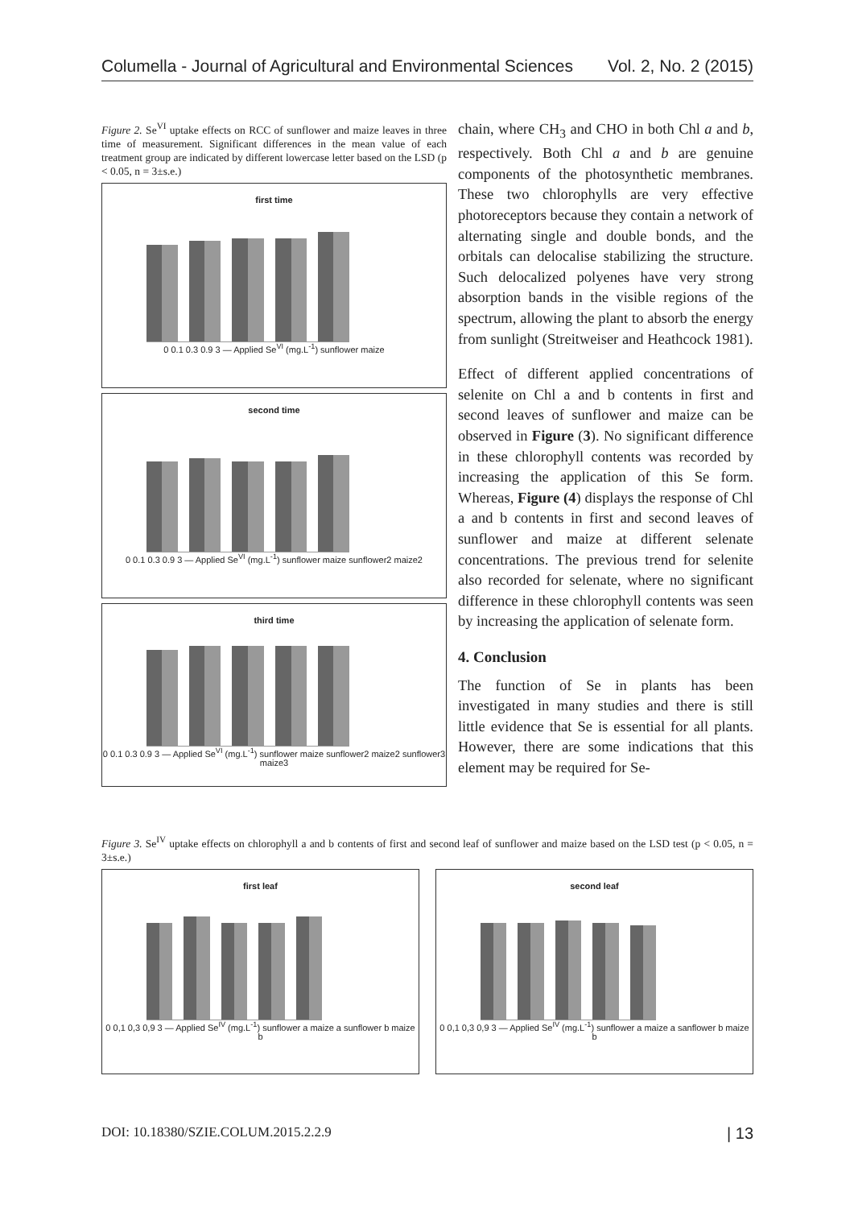Columella - Journal of Agricultural and Environmental Sciences Vol. 2, No. 2 (2015)
Figure 2. Se<sup>VI</sup> uptake effects on RCC of sunflower and maize leaves in three time of measurement. Significant differences in the mean value of each treatment group are indicated by different lowercase letter based on the LSD (p < 0.05, n = 3±s.e.)
first time
0 0.1 0.3 0.9 3 — Applied Se<sup>VI</sup> (mg.L<sup>-1</sup>) sunflower maize
second time
0 0.1 0.3 0.9 3 — Applied Se<sup>VI</sup> (mg.L<sup>-1</sup>) sunflower maize sunflower2 maize2
third time
0 0.1 0.3 0.9 3 — Applied Se<sup>VI</sup> (mg.L<sup>-1</sup>) sunflower maize sunflower2 maize2 sunflower3 maize3
chain, where CH<sub>3</sub> and CHO in both Chl a and b, respectively. Both Chl a and b are genuine components of the photosynthetic membranes. These two chlorophylls are very effective photoreceptors because they contain a network of alternating single and double bonds, and the orbitals can delocalise stabilizing the structure. Such delocalized polyenes have very strong absorption bands in the visible regions of the spectrum, allowing the plant to absorb the energy from sunlight (Streitweiser and Heathcock 1981).
Effect of different applied concentrations of selenite on Chl a and b contents in first and second leaves of sunflower and maize can be observed in Figure (3). No significant difference in these chlorophyll contents was recorded by increasing the application of this Se form. Whereas, Figure (4) displays the response of Chl a and b contents in first and second leaves of sunflower and maize at different selenate concentrations. The previous trend for selenite also recorded for selenate, where no significant difference in these chlorophyll contents was seen by increasing the application of selenate form.
4. Conclusion
The function of Se in plants has been investigated in many studies and there is still little evidence that Se is essential for all plants. However, there are some indications that this element may be required for Se-
Figure 3. Se<sup>IV</sup> uptake effects on chlorophyll a and b contents of first and second leaf of sunflower and maize based on the LSD test (p < 0.05, n = 3±s.e.)
first leaf
0 0,1 0,3 0,9 3 — Applied Se<sup>IV</sup> (mg.L<sup>-1</sup>) sunflower a maize a sunflower b maize b
second leaf
0 0,1 0,3 0,9 3 — Applied Se<sup>IV</sup> (mg.L<sup>-1</sup>) sunflower a maize a sanflower b maize b
DOI: 10.18380/SZIE.COLUM.2015.2.2.9 | 13